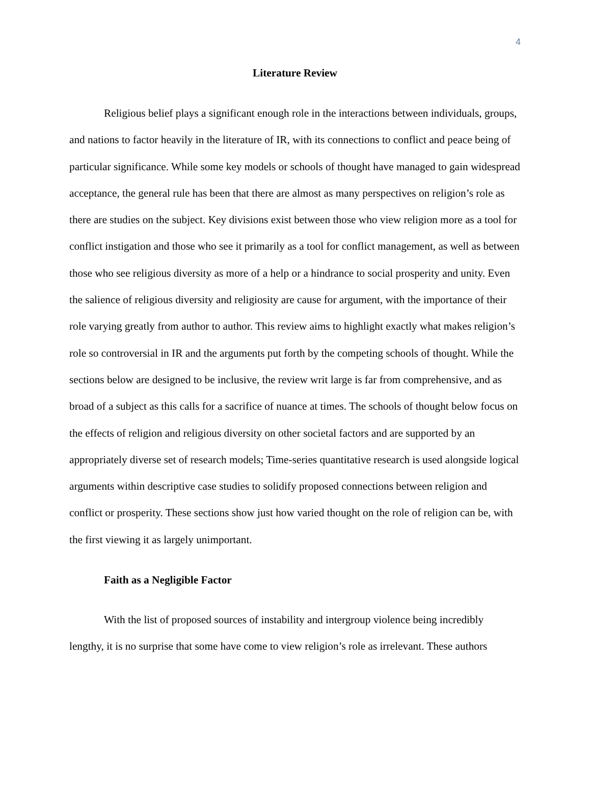4
Literature Review
Religious belief plays a significant enough role in the interactions between individuals, groups, and nations to factor heavily in the literature of IR, with its connections to conflict and peace being of particular significance. While some key models or schools of thought have managed to gain widespread acceptance, the general rule has been that there are almost as many perspectives on religion’s role as there are studies on the subject. Key divisions exist between those who view religion more as a tool for conflict instigation and those who see it primarily as a tool for conflict management, as well as between those who see religious diversity as more of a help or a hindrance to social prosperity and unity. Even the salience of religious diversity and religiosity are cause for argument, with the importance of their role varying greatly from author to author. This review aims to highlight exactly what makes religion’s role so controversial in IR and the arguments put forth by the competing schools of thought. While the sections below are designed to be inclusive, the review writ large is far from comprehensive, and as broad of a subject as this calls for a sacrifice of nuance at times. The schools of thought below focus on the effects of religion and religious diversity on other societal factors and are supported by an appropriately diverse set of research models; Time-series quantitative research is used alongside logical arguments within descriptive case studies to solidify proposed connections between religion and conflict or prosperity. These sections show just how varied thought on the role of religion can be, with the first viewing it as largely unimportant.
Faith as a Negligible Factor
With the list of proposed sources of instability and intergroup violence being incredibly lengthy, it is no surprise that some have come to view religion’s role as irrelevant. These authors